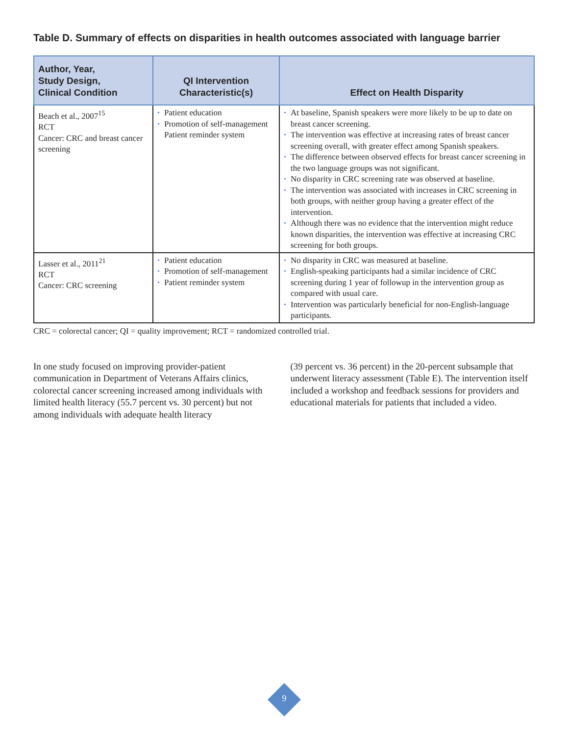Table D. Summary of effects on disparities in health outcomes associated with language barrier
| Author, Year, Study Design, Clinical Condition | QI Intervention Characteristic(s) | Effect on Health Disparity |
| --- | --- | --- |
| Beach et al., 2007<sup>15</sup> RCT Cancer: CRC and breast cancer screening | • Patient education • Promotion of self-management Patient reminder system | • At baseline, Spanish speakers were more likely to be up to date on breast cancer screening. • The intervention was effective at increasing rates of breast cancer screening overall, with greater effect among Spanish speakers. • The difference between observed effects for breast cancer screening in the two language groups was not significant. • No disparity in CRC screening rate was observed at baseline. • The intervention was associated with increases in CRC screening in both groups, with neither group having a greater effect of the intervention. • Although there was no evidence that the intervention might reduce known disparities, the intervention was effective at increasing CRC screening for both groups. |
| Lasser et al., 2011<sup>21</sup> RCT Cancer: CRC screening | • Patient education • Promotion of self-management • Patient reminder system | • No disparity in CRC was measured at baseline. • English-speaking participants had a similar incidence of CRC screening during 1 year of followup in the intervention group as compared with usual care. • Intervention was particularly beneficial for non-English-language participants. |
CRC = colorectal cancer; QI = quality improvement; RCT = randomized controlled trial.
In one study focused on improving provider-patient communication in Department of Veterans Affairs clinics, colorectal cancer screening increased among individuals with limited health literacy (55.7 percent vs. 30 percent) but not among individuals with adequate health literacy
(39 percent vs. 36 percent) in the 20-percent subsample that underwent literacy assessment (Table E). The intervention itself included a workshop and feedback sessions for providers and educational materials for patients that included a video.
9